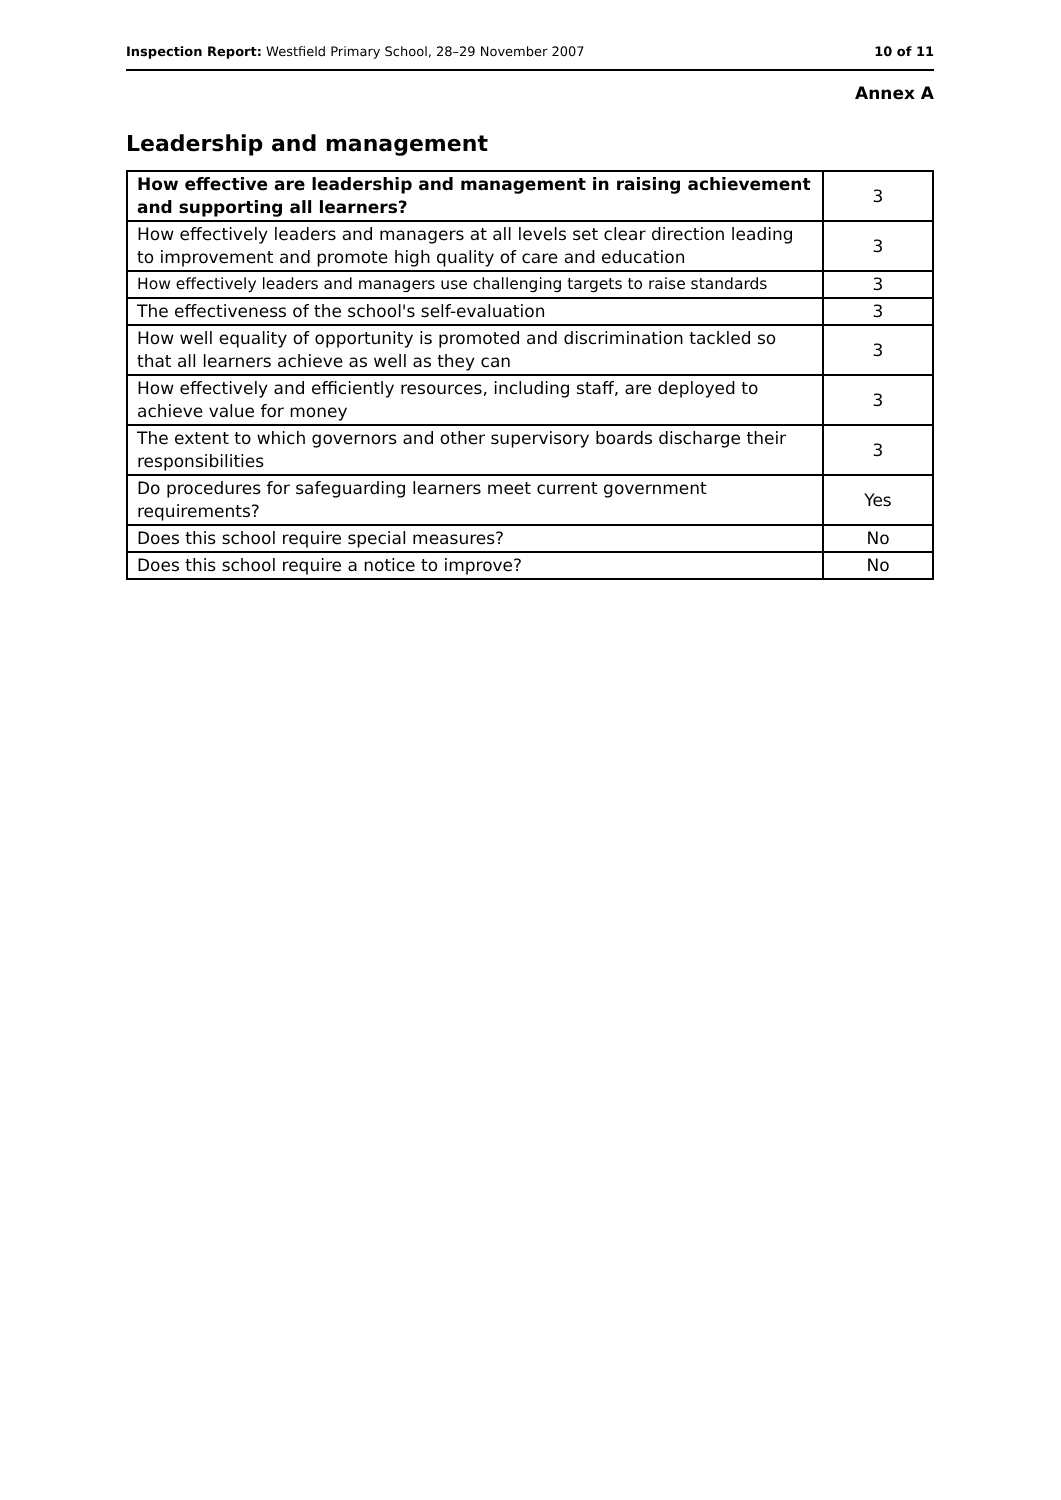Inspection Report: Westfield Primary School, 28–29 November 2007 10 of 11
Annex A
Leadership and management
| How effective are leadership and management in raising achievement and supporting all learners? | 3 |
| How effectively leaders and managers at all levels set clear direction leading to improvement and promote high quality of care and education | 3 |
| How effectively leaders and managers use challenging targets to raise standards | 3 |
| The effectiveness of the school's self-evaluation | 3 |
| How well equality of opportunity is promoted and discrimination tackled so that all learners achieve as well as they can | 3 |
| How effectively and efficiently resources, including staff, are deployed to achieve value for money | 3 |
| The extent to which governors and other supervisory boards discharge their responsibilities | 3 |
| Do procedures for safeguarding learners meet current government requirements? | Yes |
| Does this school require special measures? | No |
| Does this school require a notice to improve? | No |